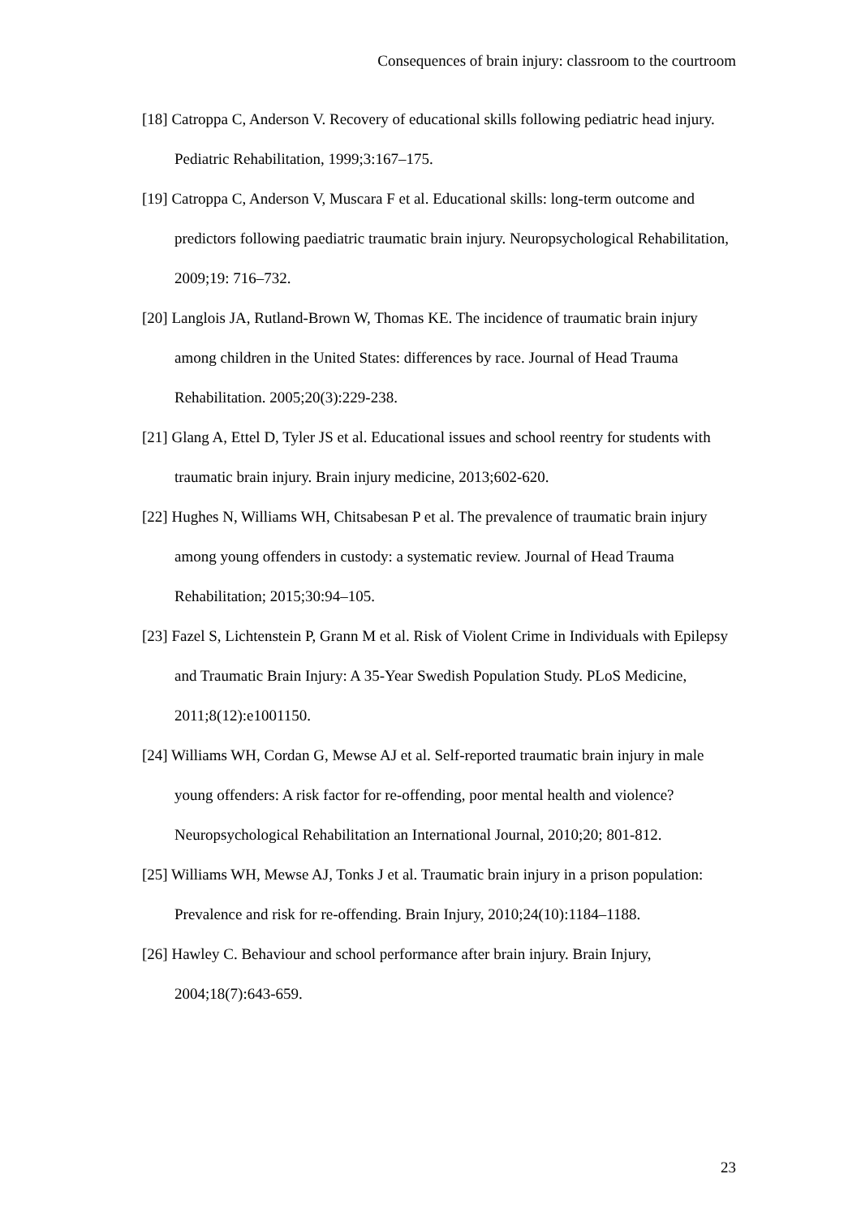Consequences of brain injury: classroom to the courtroom
[18] Catroppa C, Anderson V. Recovery of educational skills following pediatric head injury. Pediatric Rehabilitation, 1999;3:167–175.
[19] Catroppa C, Anderson V, Muscara F et al. Educational skills: long-term outcome and predictors following paediatric traumatic brain injury. Neuropsychological Rehabilitation, 2009;19: 716–732.
[20] Langlois JA, Rutland-Brown W, Thomas KE. The incidence of traumatic brain injury among children in the United States: differences by race. Journal of Head Trauma Rehabilitation. 2005;20(3):229-238.
[21] Glang A, Ettel D, Tyler JS et al. Educational issues and school reentry for students with traumatic brain injury. Brain injury medicine, 2013;602-620.
[22] Hughes N, Williams WH, Chitsabesan P et al. The prevalence of traumatic brain injury among young offenders in custody: a systematic review. Journal of Head Trauma Rehabilitation; 2015;30:94–105.
[23] Fazel S, Lichtenstein P, Grann M et al. Risk of Violent Crime in Individuals with Epilepsy and Traumatic Brain Injury: A 35-Year Swedish Population Study. PLoS Medicine, 2011;8(12):e1001150.
[24] Williams WH, Cordan G, Mewse AJ et al. Self-reported traumatic brain injury in male young offenders: A risk factor for re-offending, poor mental health and violence? Neuropsychological Rehabilitation an International Journal, 2010;20; 801-812.
[25] Williams WH, Mewse AJ, Tonks J et al. Traumatic brain injury in a prison population: Prevalence and risk for re-offending. Brain Injury, 2010;24(10):1184–1188.
[26] Hawley C. Behaviour and school performance after brain injury. Brain Injury, 2004;18(7):643-659.
23